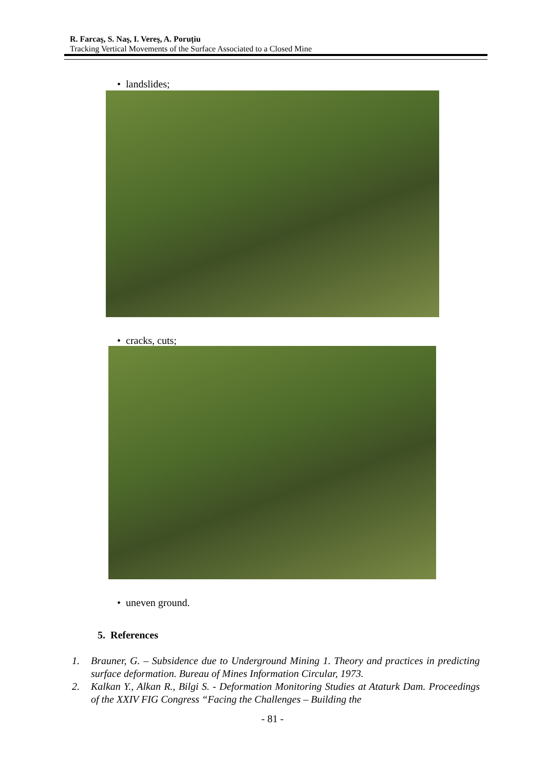R. Farcaş, S. Naş, I. Vereş, A. Poruțiu
Tracking Vertical Movements of the Surface Associated to a Closed Mine
• landslides;
• cracks, cuts;
• uneven ground.
5. References
1. Brauner, G. – Subsidence due to Underground Mining 1. Theory and practices in predicting surface deformation. Bureau of Mines Information Circular, 1973.
2. Kalkan Y., Alkan R., Bilgi S. - Deformation Monitoring Studies at Ataturk Dam. Proceedings of the XXIV FIG Congress “Facing the Challenges – Building the
- 81 -